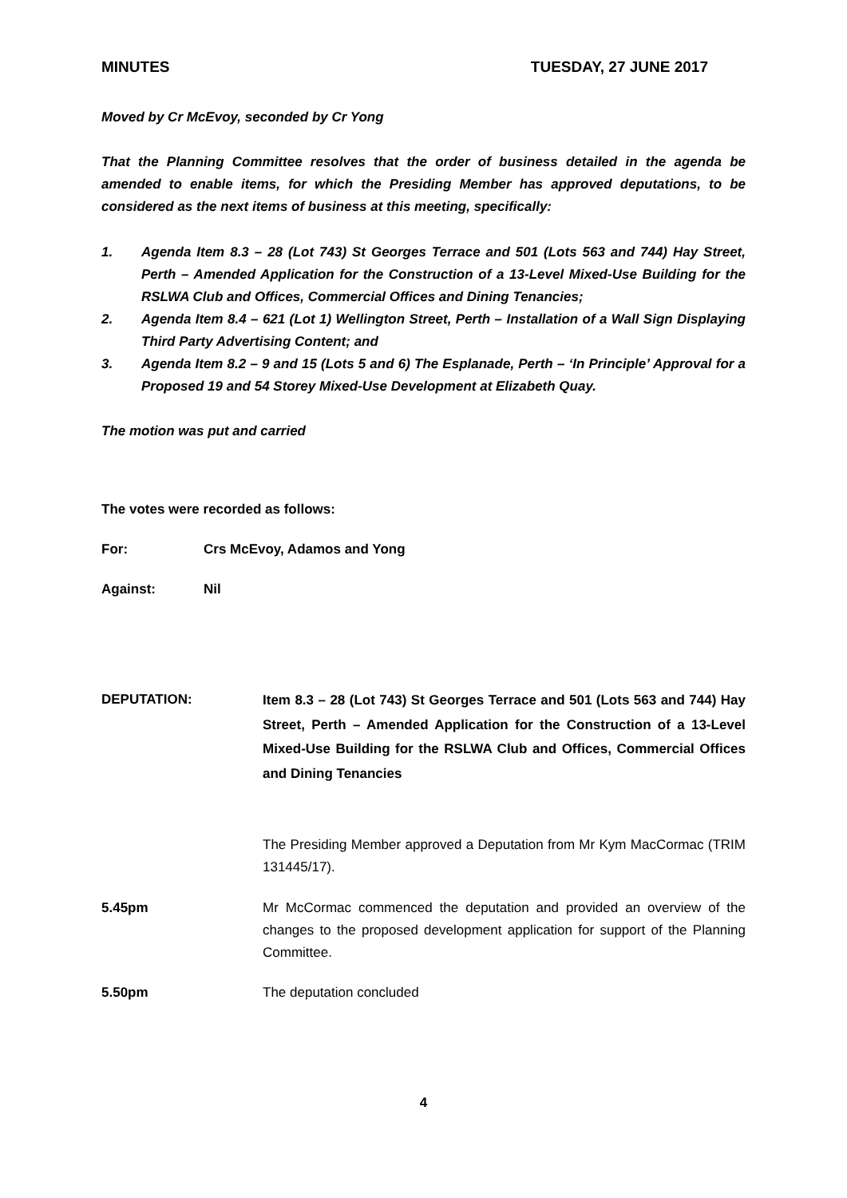MINUTES TUESDAY, 27 JUNE 2017
Moved by Cr McEvoy, seconded by Cr Yong
That the Planning Committee resolves that the order of business detailed in the agenda be amended to enable items, for which the Presiding Member has approved deputations, to be considered as the next items of business at this meeting, specifically:
1. Agenda Item 8.3 – 28 (Lot 743) St Georges Terrace and 501 (Lots 563 and 744) Hay Street, Perth – Amended Application for the Construction of a 13-Level Mixed-Use Building for the RSLWA Club and Offices, Commercial Offices and Dining Tenancies;
2. Agenda Item 8.4 – 621 (Lot 1) Wellington Street, Perth – Installation of a Wall Sign Displaying Third Party Advertising Content; and
3. Agenda Item 8.2 – 9 and 15 (Lots 5 and 6) The Esplanade, Perth – ‘In Principle’ Approval for a Proposed 19 and 54 Storey Mixed-Use Development at Elizabeth Quay.
The motion was put and carried
The votes were recorded as follows:
For: Crs McEvoy, Adamos and Yong
Against: Nil
DEPUTATION: Item 8.3 – 28 (Lot 743) St Georges Terrace and 501 (Lots 563 and 744) Hay Street, Perth – Amended Application for the Construction of a 13-Level Mixed-Use Building for the RSLWA Club and Offices, Commercial Offices and Dining Tenancies
The Presiding Member approved a Deputation from Mr Kym MacCormac (TRIM 131445/17).
5.45pm Mr McCormac commenced the deputation and provided an overview of the changes to the proposed development application for support of the Planning Committee.
5.50pm The deputation concluded
4